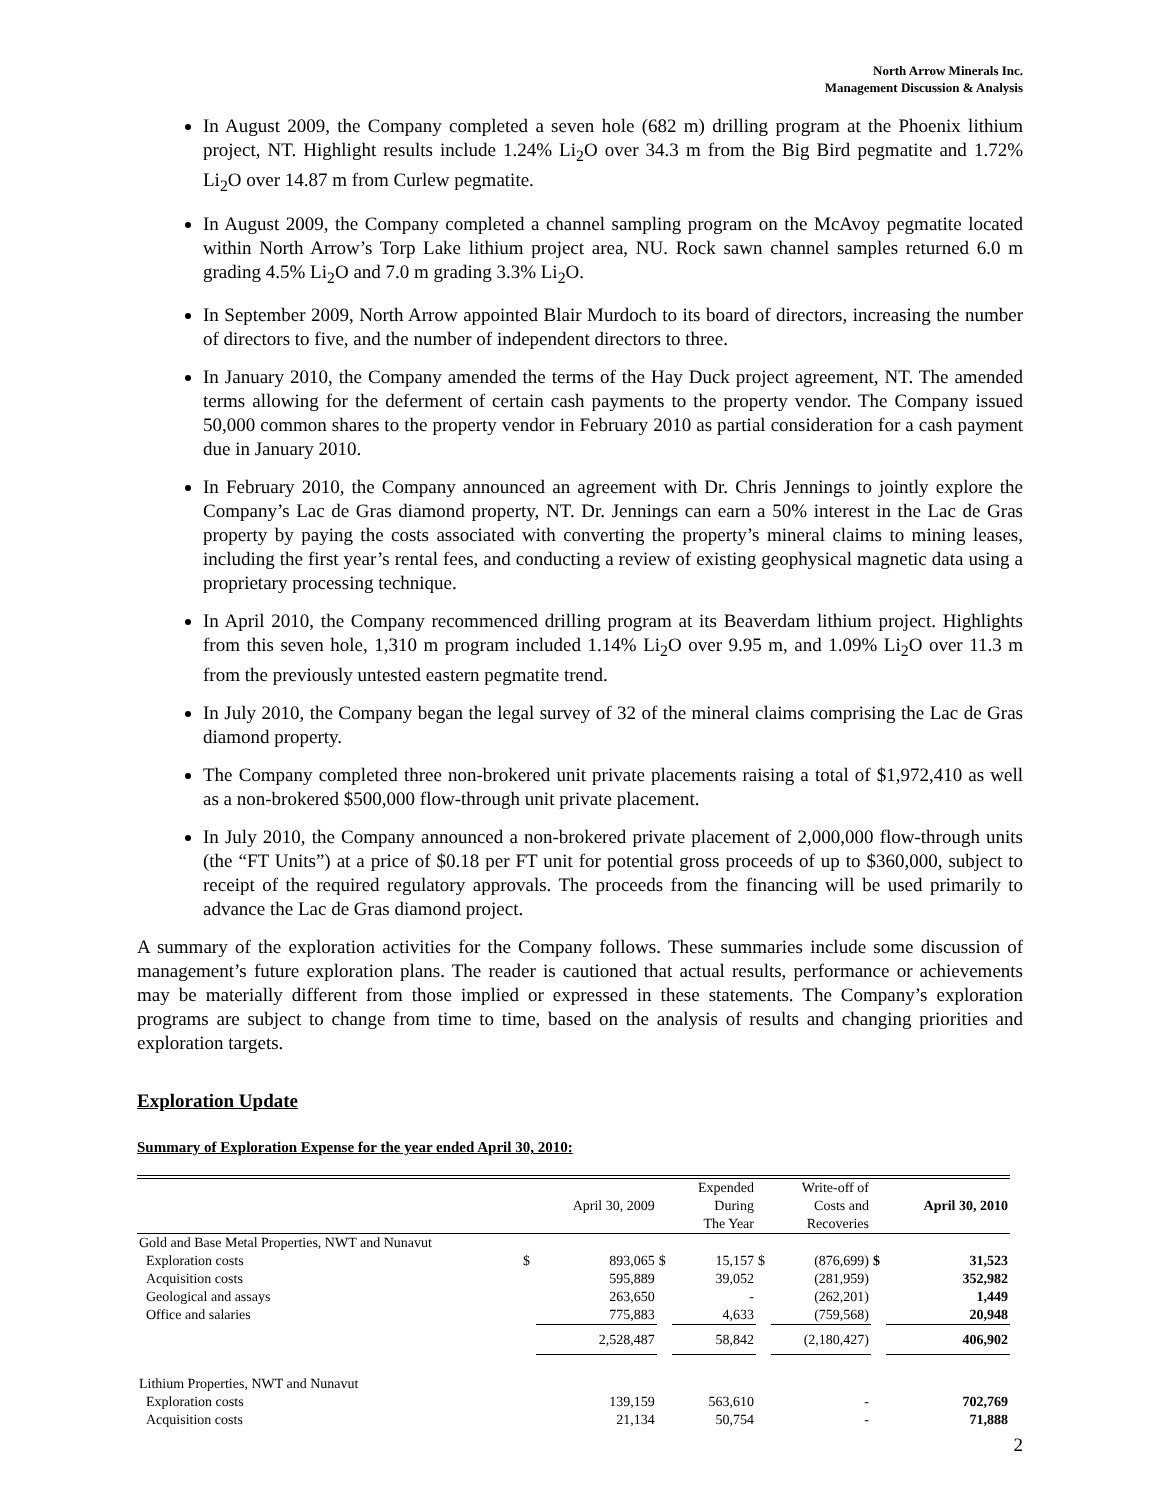North Arrow Minerals Inc.
Management Discussion & Analysis
In August 2009, the Company completed a seven hole (682 m) drilling program at the Phoenix lithium project, NT. Highlight results include 1.24% Li<sub>2</sub>O over 34.3 m from the Big Bird pegmatite and 1.72% Li<sub>2</sub>O over 14.87 m from Curlew pegmatite.
In August 2009, the Company completed a channel sampling program on the McAvoy pegmatite located within North Arrow’s Torp Lake lithium project area, NU. Rock sawn channel samples returned 6.0 m grading 4.5% Li<sub>2</sub>O and 7.0 m grading 3.3% Li<sub>2</sub>O.
In September 2009, North Arrow appointed Blair Murdoch to its board of directors, increasing the number of directors to five, and the number of independent directors to three.
In January 2010, the Company amended the terms of the Hay Duck project agreement, NT. The amended terms allowing for the deferment of certain cash payments to the property vendor. The Company issued 50,000 common shares to the property vendor in February 2010 as partial consideration for a cash payment due in January 2010.
In February 2010, the Company announced an agreement with Dr. Chris Jennings to jointly explore the Company’s Lac de Gras diamond property, NT. Dr. Jennings can earn a 50% interest in the Lac de Gras property by paying the costs associated with converting the property’s mineral claims to mining leases, including the first year’s rental fees, and conducting a review of existing geophysical magnetic data using a proprietary processing technique.
In April 2010, the Company recommenced drilling program at its Beaverdam lithium project. Highlights from this seven hole, 1,310 m program included 1.14% Li<sub>2</sub>O over 9.95 m, and 1.09% Li<sub>2</sub>O over 11.3 m from the previously untested eastern pegmatite trend.
In July 2010, the Company began the legal survey of 32 of the mineral claims comprising the Lac de Gras diamond property.
The Company completed three non-brokered unit private placements raising a total of $1,972,410 as well as a non-brokered $500,000 flow-through unit private placement.
In July 2010, the Company announced a non-brokered private placement of 2,000,000 flow-through units (the “FT Units”) at a price of $0.18 per FT unit for potential gross proceeds of up to $360,000, subject to receipt of the required regulatory approvals. The proceeds from the financing will be used primarily to advance the Lac de Gras diamond project.
A summary of the exploration activities for the Company follows. These summaries include some discussion of management’s future exploration plans. The reader is cautioned that actual results, performance or achievements may be materially different from those implied or expressed in these statements. The Company’s exploration programs are subject to change from time to time, based on the analysis of results and changing priorities and exploration targets.
Exploration Update
Summary of Exploration Expense for the year ended April 30, 2010:
| | | April 30, 2009 | | Expended During The Year | | Write-off of Costs and Recoveries | | April 30, 2010 |
| --- | --- | --- | --- | --- | --- | --- | --- | --- |
| Gold and Base Metal Properties, NWT and Nunavut | | | | | | | | |
| Exploration costs | $ | 893,065 | $ | 15,157 | $ | (876,699) | $ | 31,523 |
| Acquisition costs | | 595,889 | | 39,052 | | (281,959) | | 352,982 |
| Geological and assays | | 263,650 | | - | | (262,201) | | 1,449 |
| Office and salaries | | 775,883 | | 4,633 | | (759,568) | | 20,948 |
| | | 2,528,487 | | 58,842 | | (2,180,427) | | 406,902 |
| Lithium Properties, NWT and Nunavut | | | | | | | | |
| Exploration costs | | 139,159 | | 563,610 | | - | | 702,769 |
| Acquisition costs | | 21,134 | | 50,754 | | - | | 71,888 |
2